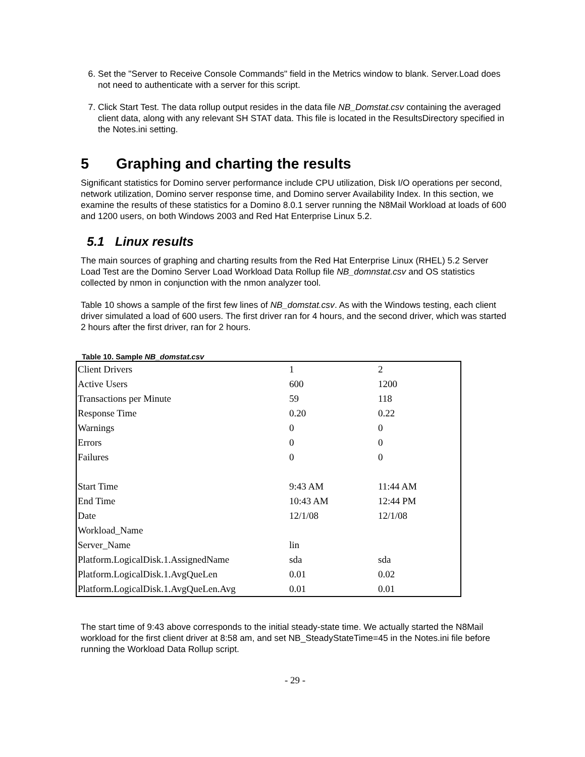6. Set the "Server to Receive Console Commands" field in the Metrics window to blank. Server.Load does not need to authenticate with a server for this script.
7. Click Start Test. The data rollup output resides in the data file NB_Domstat.csv containing the averaged client data, along with any relevant SH STAT data. This file is located in the ResultsDirectory specified in the Notes.ini setting.
5 Graphing and charting the results
Significant statistics for Domino server performance include CPU utilization, Disk I/O operations per second, network utilization, Domino server response time, and Domino server Availability Index. In this section, we examine the results of these statistics for a Domino 8.0.1 server running the N8Mail Workload at loads of 600 and 1200 users, on both Windows 2003 and Red Hat Enterprise Linux 5.2.
5.1 Linux results
The main sources of graphing and charting results from the Red Hat Enterprise Linux (RHEL) 5.2 Server Load Test are the Domino Server Load Workload Data Rollup file NB_domnstat.csv and OS statistics collected by nmon in conjunction with the nmon analyzer tool.
Table 10 shows a sample of the first few lines of NB_domstat.csv. As with the Windows testing, each client driver simulated a load of 600 users. The first driver ran for 4 hours, and the second driver, which was started 2 hours after the first driver, ran for 2 hours.
Table 10. Sample NB_domstat.csv
| Client Drivers | 1 | 2 |
| Active Users | 600 | 1200 |
| Transactions per Minute | 59 | 118 |
| Response Time | 0.20 | 0.22 |
| Warnings | 0 | 0 |
| Errors | 0 | 0 |
| Failures | 0 | 0 |
| Start Time | 9:43 AM | 11:44 AM |
| End Time | 10:43 AM | 12:44 PM |
| Date | 12/1/08 | 12/1/08 |
| Workload_Name | | |
| Server_Name | lin | |
| Platform.LogicalDisk.1.AssignedName | sda | sda |
| Platform.LogicalDisk.1.AvgQueLen | 0.01 | 0.02 |
| Platform.LogicalDisk.1.AvgQueLen.Avg | 0.01 | 0.01 |
The start time of 9:43 above corresponds to the initial steady-state time. We actually started the N8Mail workload for the first client driver at 8:58 am, and set NB_SteadyStateTime=45 in the Notes.ini file before running the Workload Data Rollup script.
- 29 -